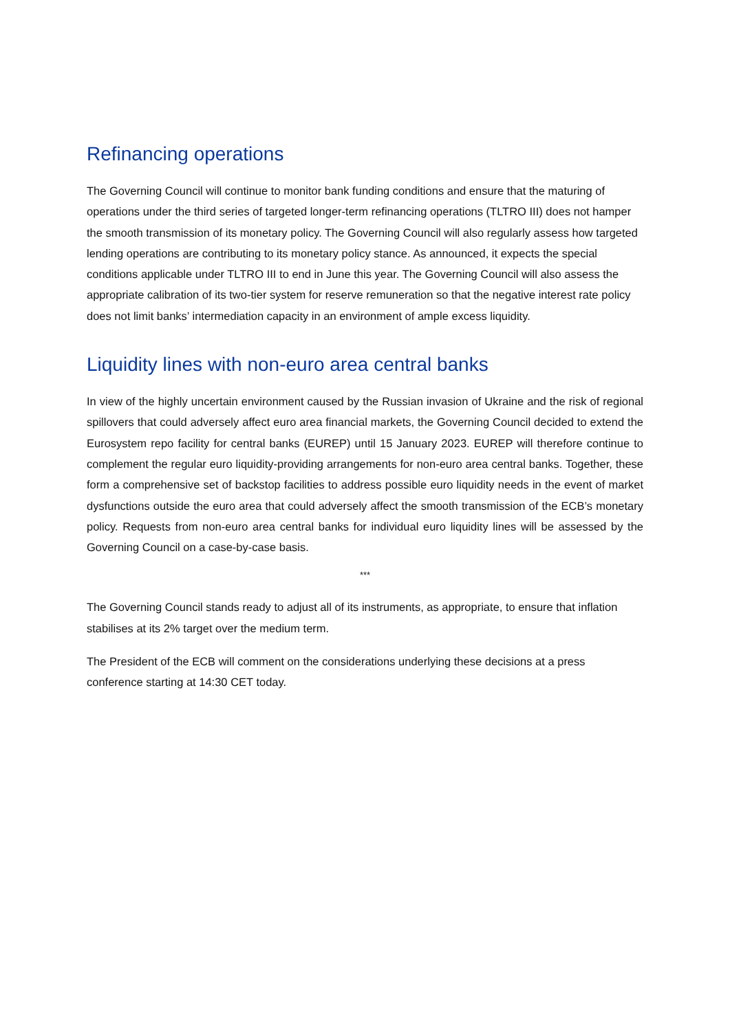Refinancing operations
The Governing Council will continue to monitor bank funding conditions and ensure that the maturing of operations under the third series of targeted longer-term refinancing operations (TLTRO III) does not hamper the smooth transmission of its monetary policy. The Governing Council will also regularly assess how targeted lending operations are contributing to its monetary policy stance. As announced, it expects the special conditions applicable under TLTRO III to end in June this year. The Governing Council will also assess the appropriate calibration of its two-tier system for reserve remuneration so that the negative interest rate policy does not limit banks’ intermediation capacity in an environment of ample excess liquidity.
Liquidity lines with non-euro area central banks
In view of the highly uncertain environment caused by the Russian invasion of Ukraine and the risk of regional spillovers that could adversely affect euro area financial markets, the Governing Council decided to extend the Eurosystem repo facility for central banks (EUREP) until 15 January 2023. EUREP will therefore continue to complement the regular euro liquidity-providing arrangements for non-euro area central banks. Together, these form a comprehensive set of backstop facilities to address possible euro liquidity needs in the event of market dysfunctions outside the euro area that could adversely affect the smooth transmission of the ECB’s monetary policy. Requests from non-euro area central banks for individual euro liquidity lines will be assessed by the Governing Council on a case-by-case basis.
***
The Governing Council stands ready to adjust all of its instruments, as appropriate, to ensure that inflation stabilises at its 2% target over the medium term.
The President of the ECB will comment on the considerations underlying these decisions at a press conference starting at 14:30 CET today.